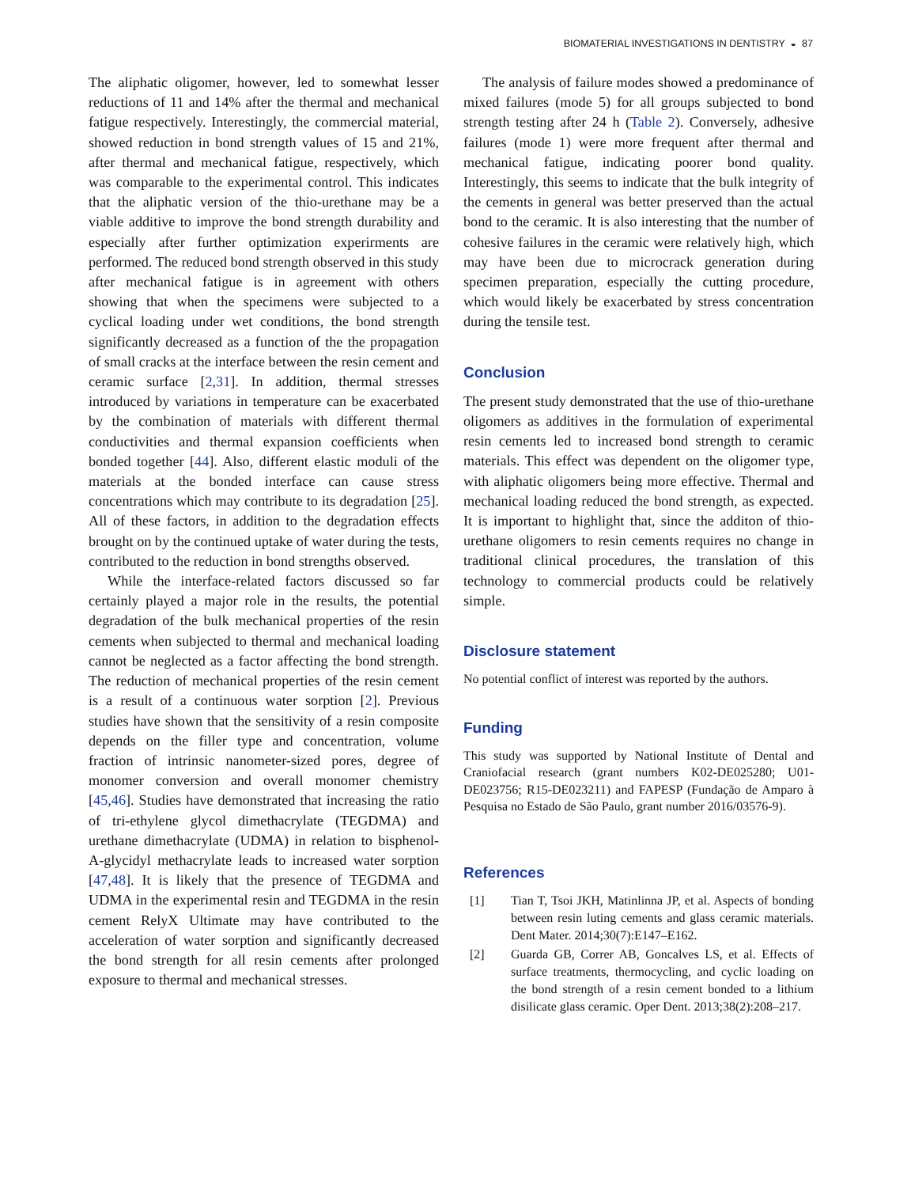BIOMATERIAL INVESTIGATIONS IN DENTISTRY ◒ 87
The aliphatic oligomer, however, led to somewhat lesser reductions of 11 and 14% after the thermal and mechanical fatigue respectively. Interestingly, the commercial material, showed reduction in bond strength values of 15 and 21%, after thermal and mechanical fatigue, respectively, which was comparable to the experimental control. This indicates that the aliphatic version of the thio-urethane may be a viable additive to improve the bond strength durability and especially after further optimization experirments are performed. The reduced bond strength observed in this study after mechanical fatigue is in agreement with others showing that when the specimens were subjected to a cyclical loading under wet conditions, the bond strength significantly decreased as a function of the the propagation of small cracks at the interface between the resin cement and ceramic surface [2,31]. In addition, thermal stresses introduced by variations in temperature can be exacerbated by the combination of materials with different thermal conductivities and thermal expansion coefficients when bonded together [44]. Also, different elastic moduli of the materials at the bonded interface can cause stress concentrations which may contribute to its degradation [25]. All of these factors, in addition to the degradation effects brought on by the continued uptake of water during the tests, contributed to the reduction in bond strengths observed.
While the interface-related factors discussed so far certainly played a major role in the results, the potential degradation of the bulk mechanical properties of the resin cements when subjected to thermal and mechanical loading cannot be neglected as a factor affecting the bond strength. The reduction of mechanical properties of the resin cement is a result of a continuous water sorption [2]. Previous studies have shown that the sensitivity of a resin composite depends on the filler type and concentration, volume fraction of intrinsic nanometer-sized pores, degree of monomer conversion and overall monomer chemistry [45,46]. Studies have demonstrated that increasing the ratio of tri-ethylene glycol dimethacrylate (TEGDMA) and urethane dimethacrylate (UDMA) in relation to bisphenol-A-glycidyl methacrylate leads to increased water sorption [47,48]. It is likely that the presence of TEGDMA and UDMA in the experimental resin and TEGDMA in the resin cement RelyX Ultimate may have contributed to the acceleration of water sorption and significantly decreased the bond strength for all resin cements after prolonged exposure to thermal and mechanical stresses.
The analysis of failure modes showed a predominance of mixed failures (mode 5) for all groups subjected to bond strength testing after 24 h (Table 2). Conversely, adhesive failures (mode 1) were more frequent after thermal and mechanical fatigue, indicating poorer bond quality. Interestingly, this seems to indicate that the bulk integrity of the cements in general was better preserved than the actual bond to the ceramic. It is also interesting that the number of cohesive failures in the ceramic were relatively high, which may have been due to microcrack generation during specimen preparation, especially the cutting procedure, which would likely be exacerbated by stress concentration during the tensile test.
Conclusion
The present study demonstrated that the use of thio-urethane oligomers as additives in the formulation of experimental resin cements led to increased bond strength to ceramic materials. This effect was dependent on the oligomer type, with aliphatic oligomers being more effective. Thermal and mechanical loading reduced the bond strength, as expected. It is important to highlight that, since the additon of thio-urethane oligomers to resin cements requires no change in traditional clinical procedures, the translation of this technology to commercial products could be relatively simple.
Disclosure statement
No potential conflict of interest was reported by the authors.
Funding
This study was supported by National Institute of Dental and Craniofacial research (grant numbers K02-DE025280; U01-DE023756; R15-DE023211) and FAPESP (Fundação de Amparo à Pesquisa no Estado de São Paulo, grant number 2016/03576-9).
References
[1] Tian T, Tsoi JKH, Matinlinna JP, et al. Aspects of bonding between resin luting cements and glass ceramic materials. Dent Mater. 2014;30(7):E147–E162.
[2] Guarda GB, Correr AB, Goncalves LS, et al. Effects of surface treatments, thermocycling, and cyclic loading on the bond strength of a resin cement bonded to a lithium disilicate glass ceramic. Oper Dent. 2013;38(2):208–217.